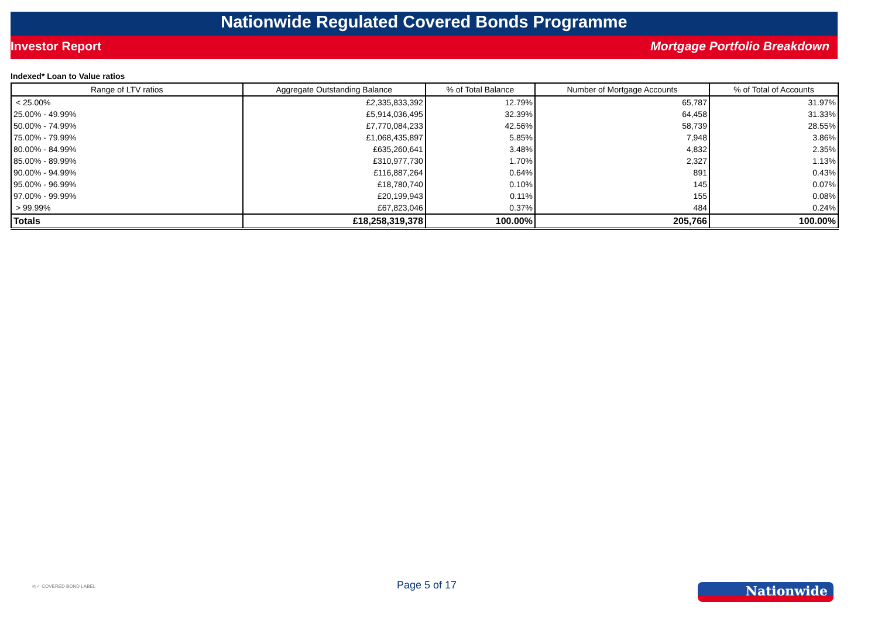Nationwide Regulated Covered Bonds Programme
Investor Report Mortgage Portfolio Breakdown
Indexed* Loan to Value ratios
| Range of LTV ratios | Aggregate Outstanding Balance | % of Total Balance | Number of Mortgage Accounts | % of Total of Accounts |
| --- | --- | --- | --- | --- |
| < 25.00% | £2,335,833,392 | 12.79% | 65,787 | 31.97% |
| 25.00% - 49.99% | £5,914,036,495 | 32.39% | 64,458 | 31.33% |
| 50.00% - 74.99% | £7,770,084,233 | 42.56% | 58,739 | 28.55% |
| 75.00% - 79.99% | £1,068,435,897 | 5.85% | 7,948 | 3.86% |
| 80.00% - 84.99% | £635,260,641 | 3.48% | 4,832 | 2.35% |
| 85.00% - 89.99% | £310,977,730 | 1.70% | 2,327 | 1.13% |
| 90.00% - 94.99% | £116,887,264 | 0.64% | 891 | 0.43% |
| 95.00% - 96.99% | £18,780,740 | 0.10% | 145 | 0.07% |
| 97.00% - 99.99% | £20,199,943 | 0.11% | 155 | 0.08% |
| > 99.99% | £67,823,046 | 0.37% | 484 | 0.24% |
| Totals | £18,258,319,378 | 100.00% | 205,766 | 100.00% |
◎✓ COVERED BOND LABEL
Page 5 of 17
Nationwide